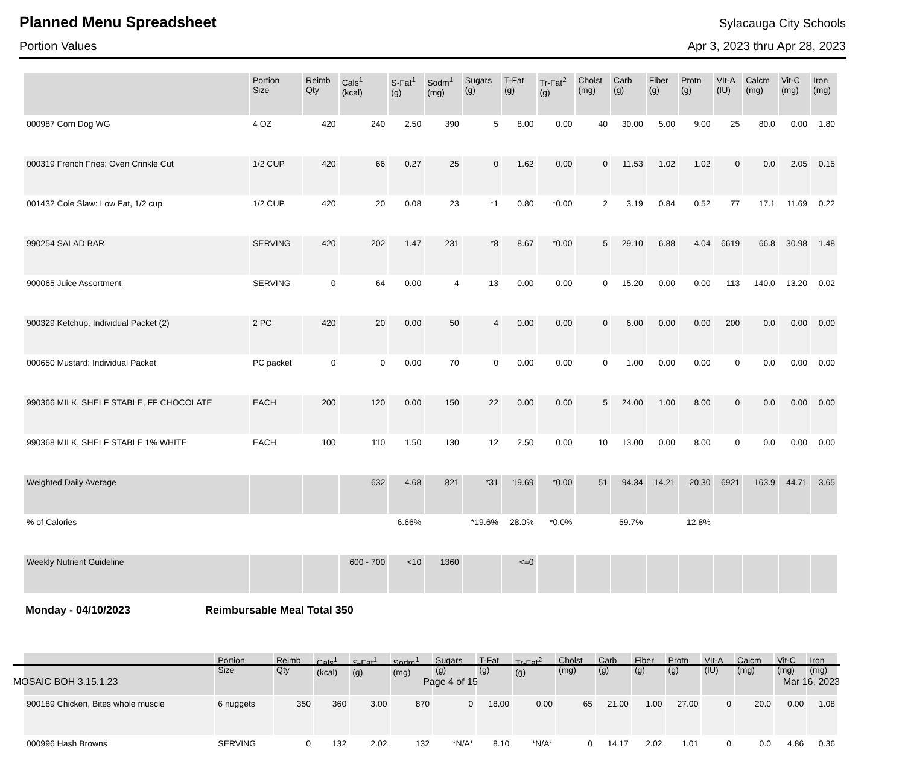Planned Menu Spreadsheet
Sylacauga City Schools
Portion Values Apr 3, 2023 thru Apr 28, 2023
| | Portion Size | Reimb Qty | Cals<sup>1</sup> (kcal) | S-Fat<sup>1</sup> (g) | Sodm<sup>1</sup> (mg) | Sugars (g) | T-Fat (g) | Tr-Fat<sup>2</sup> (g) | Cholst (mg) | Carb (g) | Fiber (g) | Protn (g) | VIt-A (IU) | Calcm (mg) | Vit-C (mg) | Iron (mg) |
| --- | --- | --- | --- | --- | --- | --- | --- | --- | --- | --- | --- | --- | --- | --- | --- | --- |
| 000987 Corn Dog WG | 4 OZ | 420 | 240 | 2.50 | 390 | 5 | 8.00 | 0.00 | 40 | 30.00 | 5.00 | 9.00 | 25 | 80.0 | 0.00 | 1.80 |
| 000319 French Fries: Oven Crinkle Cut | 1/2 CUP | 420 | 66 | 0.27 | 25 | 0 | 1.62 | 0.00 | 0 | 11.53 | 1.02 | 1.02 | 0 | 0.0 | 2.05 | 0.15 |
| 001432 Cole Slaw: Low Fat, 1/2 cup | 1/2 CUP | 420 | 20 | 0.08 | 23 | *1 | 0.80 | *0.00 | 2 | 3.19 | 0.84 | 0.52 | 77 | 17.1 | 11.69 | 0.22 |
| 990254 SALAD BAR | SERVING | 420 | 202 | 1.47 | 231 | *8 | 8.67 | *0.00 | 5 | 29.10 | 6.88 | 4.04 | 6619 | 66.8 | 30.98 | 1.48 |
| 900065 Juice Assortment | SERVING | 0 | 64 | 0.00 | 4 | 13 | 0.00 | 0.00 | 0 | 15.20 | 0.00 | 0.00 | 113 | 140.0 | 13.20 | 0.02 |
| 900329 Ketchup, Individual Packet (2) | 2 PC | 420 | 20 | 0.00 | 50 | 4 | 0.00 | 0.00 | 0 | 6.00 | 0.00 | 0.00 | 200 | 0.0 | 0.00 | 0.00 |
| 000650 Mustard: Individual Packet | PC packet | 0 | 0 | 0.00 | 70 | 0 | 0.00 | 0.00 | 0 | 1.00 | 0.00 | 0.00 | 0 | 0.0 | 0.00 | 0.00 |
| 990366 MILK, SHELF STABLE, FF CHOCOLATE | EACH | 200 | 120 | 0.00 | 150 | 22 | 0.00 | 0.00 | 5 | 24.00 | 1.00 | 8.00 | 0 | 0.0 | 0.00 | 0.00 |
| 990368 MILK, SHELF STABLE 1% WHITE | EACH | 100 | 110 | 1.50 | 130 | 12 | 2.50 | 0.00 | 10 | 13.00 | 0.00 | 8.00 | 0 | 0.0 | 0.00 | 0.00 |
| Weighted Daily Average | | | 632 | 4.68 | 821 | *31 | 19.69 | *0.00 | 51 | 94.34 | 14.21 | 20.30 | 6921 | 163.9 | 44.71 | 3.65 |
| % of Calories | | | | 6.66% | | *19.6% | 28.0% | *0.0% | | 59.7% | | 12.8% | | | | |
| Weekly Nutrient Guideline | | | 600 - 700 | <10 | 1360 | | <=0 | | | | | | | | | |
Monday - 04/10/2023 Reimbursable Meal Total 350
| | Portion Size | Reimb Qty | Cals<sup>1</sup> (kcal) | S-Fat<sup>1</sup> (g) | Sodm<sup>1</sup> (mg) | Sugars (g) | T-Fat (g) | Tr-Fat<sup>2</sup> (g) | Cholst (mg) | Carb (g) | Fiber (g) | Protn (g) | VIt-A (IU) | Calcm (mg) | Vit-C (mg) | Iron (mg) |
| --- | --- | --- | --- | --- | --- | --- | --- | --- | --- | --- | --- | --- | --- | --- | --- | --- |
| 900189 Chicken, Bites whole muscle | 6 nuggets | 350 | 360 | 3.00 | 870 | 0 | 18.00 | 0.00 | 65 | 21.00 | 1.00 | 27.00 | 0 | 20.0 | 0.00 | 1.08 |
| 000996 Hash Browns | SERVING | 0 | 132 | 2.02 | 132 | *N/A* | 8.10 | *N/A* | 0 | 14.17 | 2.02 | 1.01 | 0 | 0.0 | 4.86 | 0.36 |
MOSAIC BOH 3.15.1.23 Page 4 of 15 Mar 16, 2023